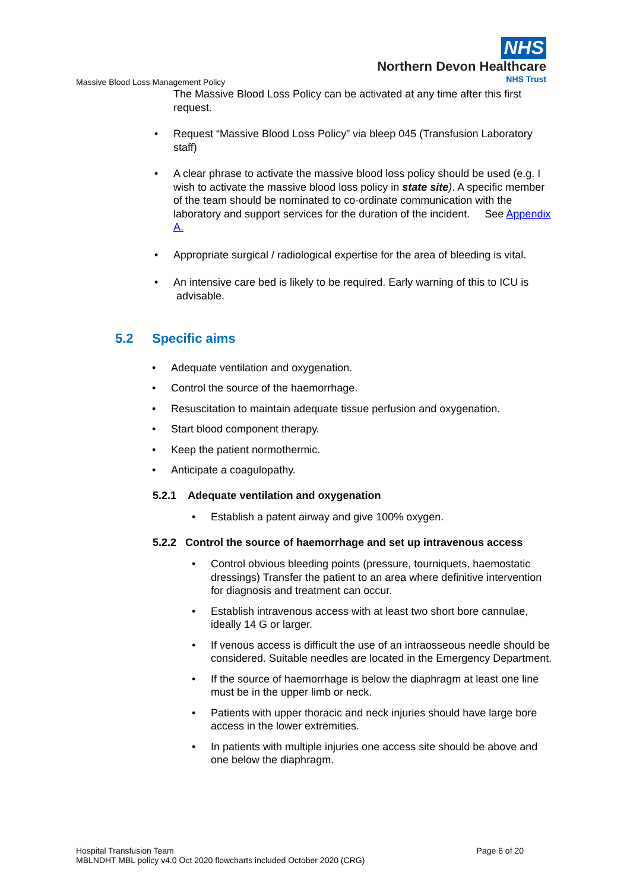NHS
Northern Devon Healthcare
NHS Trust
Massive Blood Loss Management Policy
The Massive Blood Loss Policy can be activated at any time after this first request.
• Request “Massive Blood Loss Policy” via bleep 045 (Transfusion Laboratory staff)
• A clear phrase to activate the massive blood loss policy should be used (e.g. I wish to activate the massive blood loss policy in state site). A specific member of the team should be nominated to co-ordinate communication with the laboratory and support services for the duration of the incident. See Appendix A.
• Appropriate surgical / radiological expertise for the area of bleeding is vital.
• An intensive care bed is likely to be required. Early warning of this to ICU is advisable.
5.2 Specific aims
• Adequate ventilation and oxygenation.
• Control the source of the haemorrhage.
• Resuscitation to maintain adequate tissue perfusion and oxygenation.
• Start blood component therapy.
• Keep the patient normothermic.
• Anticipate a coagulopathy.
5.2.1 Adequate ventilation and oxygenation
• Establish a patent airway and give 100% oxygen.
5.2.2 Control the source of haemorrhage and set up intravenous access
• Control obvious bleeding points (pressure, tourniquets, haemostatic dressings) Transfer the patient to an area where definitive intervention for diagnosis and treatment can occur.
• Establish intravenous access with at least two short bore cannulae, ideally 14 G or larger.
• If venous access is difficult the use of an intraosseous needle should be considered. Suitable needles are located in the Emergency Department.
• If the source of haemorrhage is below the diaphragm at least one line must be in the upper limb or neck.
• Patients with upper thoracic and neck injuries should have large bore access in the lower extremities.
• In patients with multiple injuries one access site should be above and one below the diaphragm.
Hospital Transfusion Team Page 6 of 20
MBLNDHT MBL policy v4.0 Oct 2020 flowcharts included October 2020 (CRG)